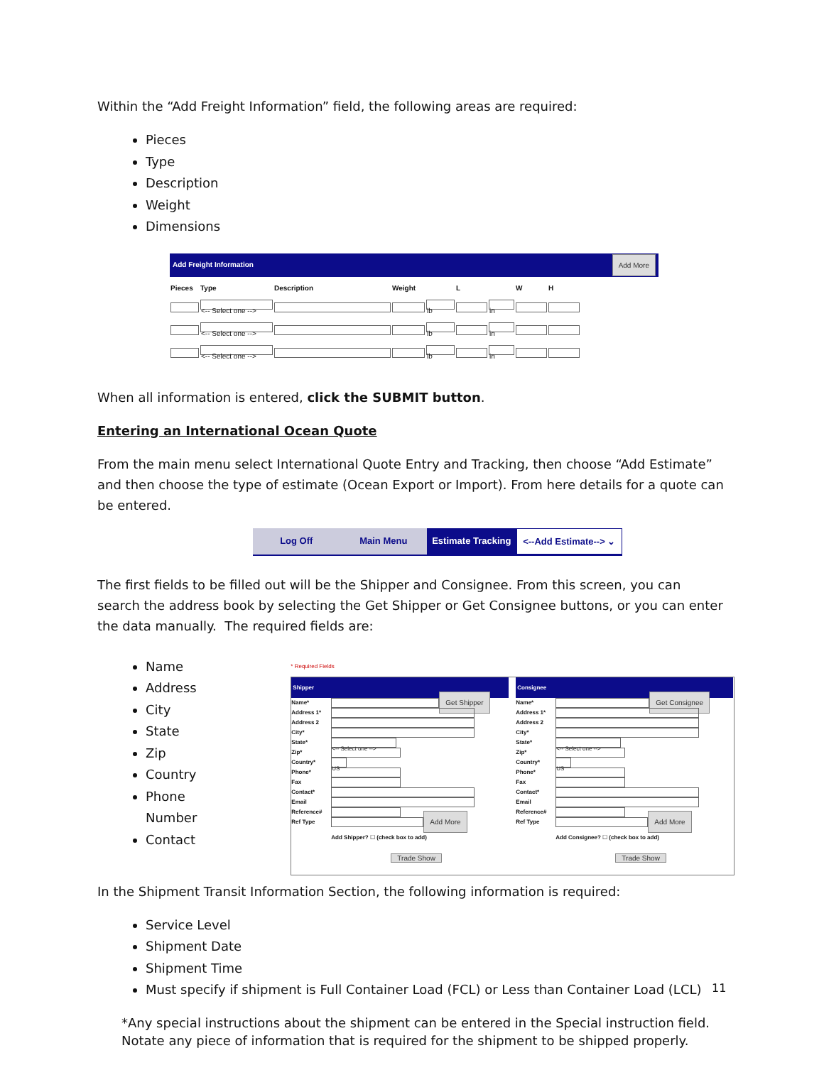Within the “Add Freight Information” field, the following areas are required:
Pieces
Type
Description
Weight
Dimensions
Add Freight Information Add More
| Pieces | Type | Description | Weight | | L | | W | H |
| --- | --- | --- | --- | --- | --- | --- | --- | --- |
| | <-- Select one --> | | | lb | | in | | |
| | <-- Select one --> | | | lb | | in | | |
| | <-- Select one --> | | | lb | | in | | |
When all information is entered, click the SUBMIT button.
Entering an International Ocean Quote
From the main menu select International Quote Entry and Tracking, then choose “Add Estimate” and then choose the type of estimate (Ocean Export or Import). From here details for a quote can be entered.
Log Off Main Menu Estimate Tracking <--Add Estimate--> ⌄
The first fields to be filled out will be the Shipper and Consignee. From this screen, you can search the address book by selecting the Get Shipper or Get Consignee buttons, or you can enter the data manually. The required fields are:
Name
Address
City
State
Zip
Country
Phone Number
Contact
* Required Fields
Shipper
Name* Get Shipper
Address 1*
Address 2
City*
State* <-- Select one -->
Zip*
Country* US
Phone*
Fax
Contact*
Email
Reference#
Ref Type Add More
Add Shipper? ☐ (check box to add)
Trade Show
Consignee
Name* Get Consignee
Address 1*
Address 2
City*
State* <-- Select one -->
Zip*
Country* US
Phone*
Fax
Contact*
Email
Reference#
Ref Type Add More
Add Consignee? ☐ (check box to add)
Trade Show
In the Shipment Transit Information Section, the following information is required:
Service Level
Shipment Date
Shipment Time
Must specify if shipment is Full Container Load (FCL) or Less than Container Load (LCL)
*Any special instructions about the shipment can be entered in the Special instruction field. Notate any piece of information that is required for the shipment to be shipped properly.
11